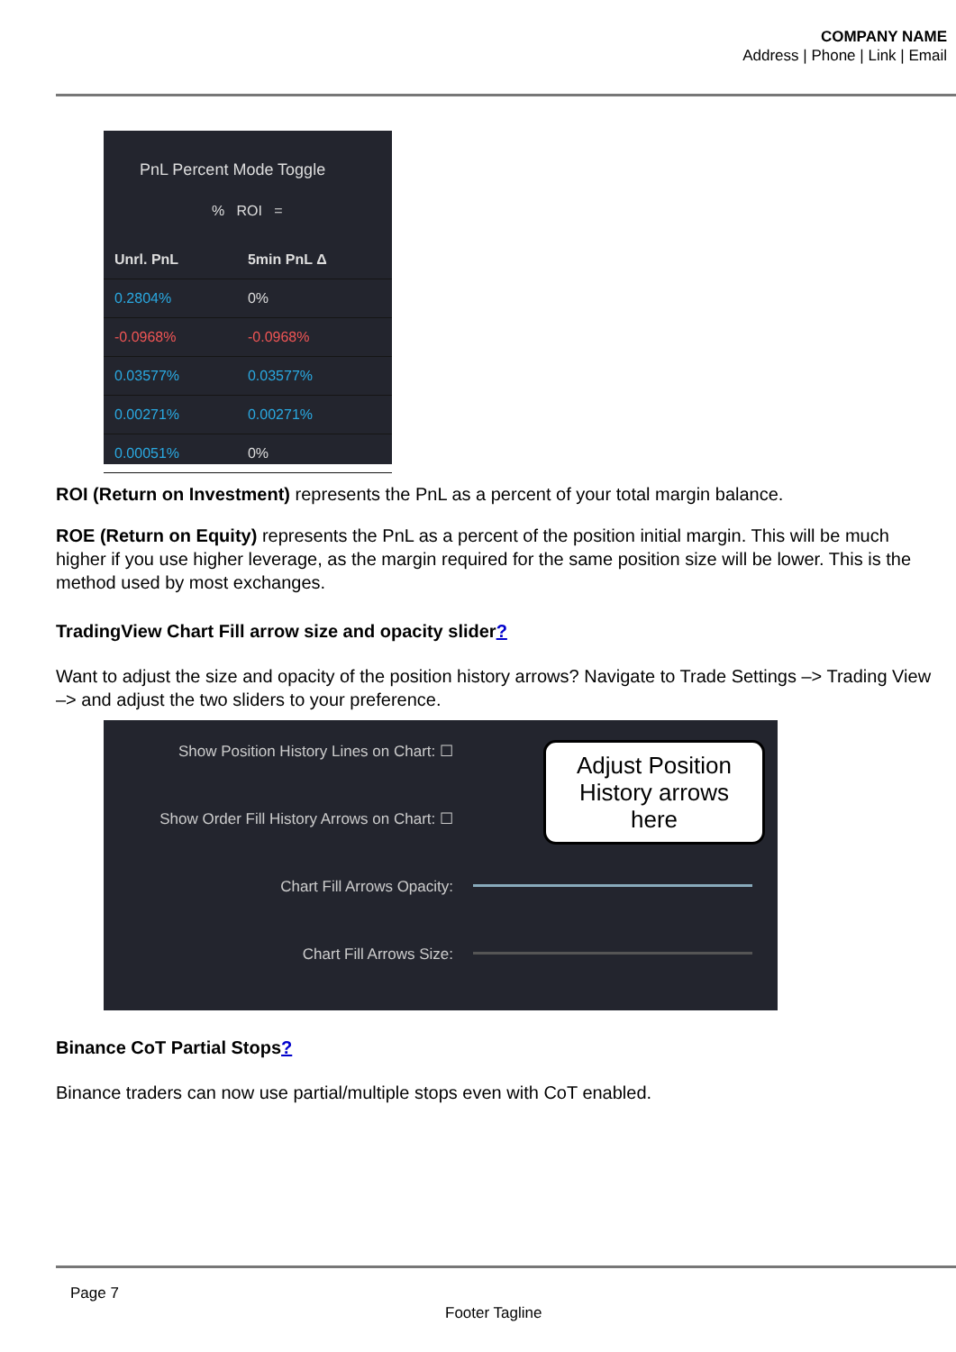COMPANY NAME
Address | Phone | Link | Email
PnL Percent Mode Toggle
% ROI =
| Unrl. PnL | 5min PnL Δ |
| --- | --- |
| 0.2804% | 0% |
| -0.0968% | -0.0968% |
| 0.03577% | 0.03577% |
| 0.00271% | 0.00271% |
| 0.00051% | 0% |
ROI (Return on Investment) represents the PnL as a percent of your total margin balance.
ROE (Return on Equity) represents the PnL as a percent of the position initial margin. This will be much higher if you use higher leverage, as the margin required for the same position size will be lower. This is the method used by most exchanges.
TradingView Chart Fill arrow size and opacity slider?
Want to adjust the size and opacity of the position history arrows? Navigate to Trade Settings –> Trading View –> and adjust the two sliders to your preference.
Show Position History Lines on Chart: ☐
Show Order Fill History Arrows on Chart: ☐
Chart Fill Arrows Opacity:
Chart Fill Arrows Size:
Adjust Position History arrows here
Binance CoT Partial Stops?
Binance traders can now use partial/multiple stops even with CoT enabled.
Page 7
Footer Tagline